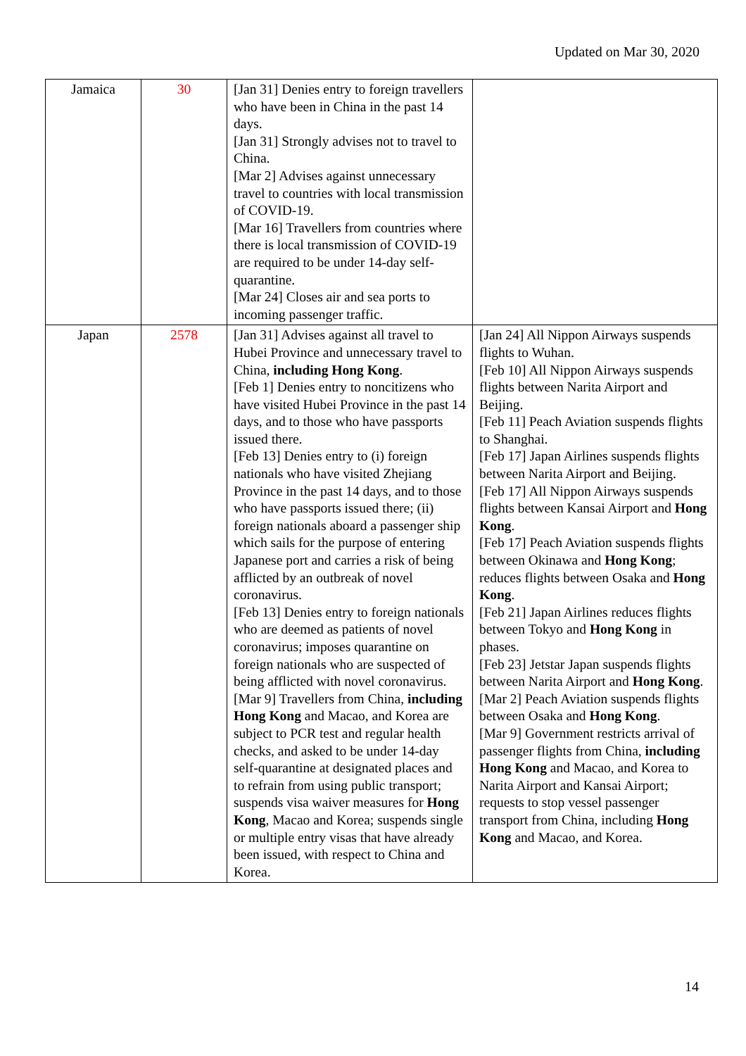Updated on Mar 30, 2020
| Jamaica | 30 | [Jan 31] Denies entry to foreign travellers who have been in China in the past 14 days. [Jan 31] Strongly advises not to travel to China. [Mar 2] Advises against unnecessary travel to countries with local transmission of COVID-19. [Mar 16] Travellers from countries where there is local transmission of COVID-19 are required to be under 14-day self-quarantine. [Mar 24] Closes air and sea ports to incoming passenger traffic. | |
| Japan | 2578 | [Jan 31] Advises against all travel to Hubei Province and unnecessary travel to China, including Hong Kong . [Feb 1] Denies entry to noncitizens who have visited Hubei Province in the past 14 days, and to those who have passports issued there. [Feb 13] Denies entry to (i) foreign nationals who have visited Zhejiang Province in the past 14 days, and to those who have passports issued there; (ii) foreign nationals aboard a passenger ship which sails for the purpose of entering Japanese port and carries a risk of being afflicted by an outbreak of novel coronavirus. [Feb 13] Denies entry to foreign nationals who are deemed as patients of novel coronavirus; imposes quarantine on foreign nationals who are suspected of being afflicted with novel coronavirus. [Mar 9] Travellers from China, including Hong Kong and Macao, and Korea are subject to PCR test and regular health checks, and asked to be under 14-day self-quarantine at designated places and to refrain from using public transport; suspends visa waiver measures for Hong Kong , Macao and Korea; suspends single or multiple entry visas that have already been issued, with respect to China and Korea. | [Jan 24] All Nippon Airways suspends flights to Wuhan. [Feb 10] All Nippon Airways suspends flights between Narita Airport and Beijing. [Feb 11] Peach Aviation suspends flights to Shanghai. [Feb 17] Japan Airlines suspends flights between Narita Airport and Beijing. [Feb 17] All Nippon Airways suspends flights between Kansai Airport and Hong Kong . [Feb 17] Peach Aviation suspends flights between Okinawa and Hong Kong ; reduces flights between Osaka and Hong Kong . [Feb 21] Japan Airlines reduces flights between Tokyo and Hong Kong in phases. [Feb 23] Jetstar Japan suspends flights between Narita Airport and Hong Kong . [Mar 2] Peach Aviation suspends flights between Osaka and Hong Kong . [Mar 9] Government restricts arrival of passenger flights from China, including Hong Kong and Macao, and Korea to Narita Airport and Kansai Airport; requests to stop vessel passenger transport from China, including Hong Kong and Macao, and Korea. |
14